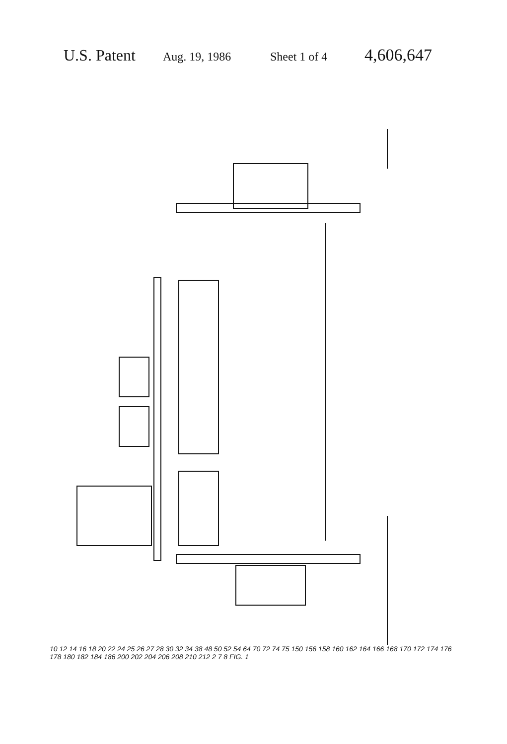U.S. Patent Aug. 19, 1986 Sheet 1 of 4 4,606,647
10 12 14 16 18 20 22 24 25 26 27 28 30 32 34 38 48 50 52 54 64 70 72 74 75 150 156 158 160 162 164 166 168 170 172 174 176 178 180 182 184 186 200 202 204 206 208 210 212 2 7 8 FIG. 1